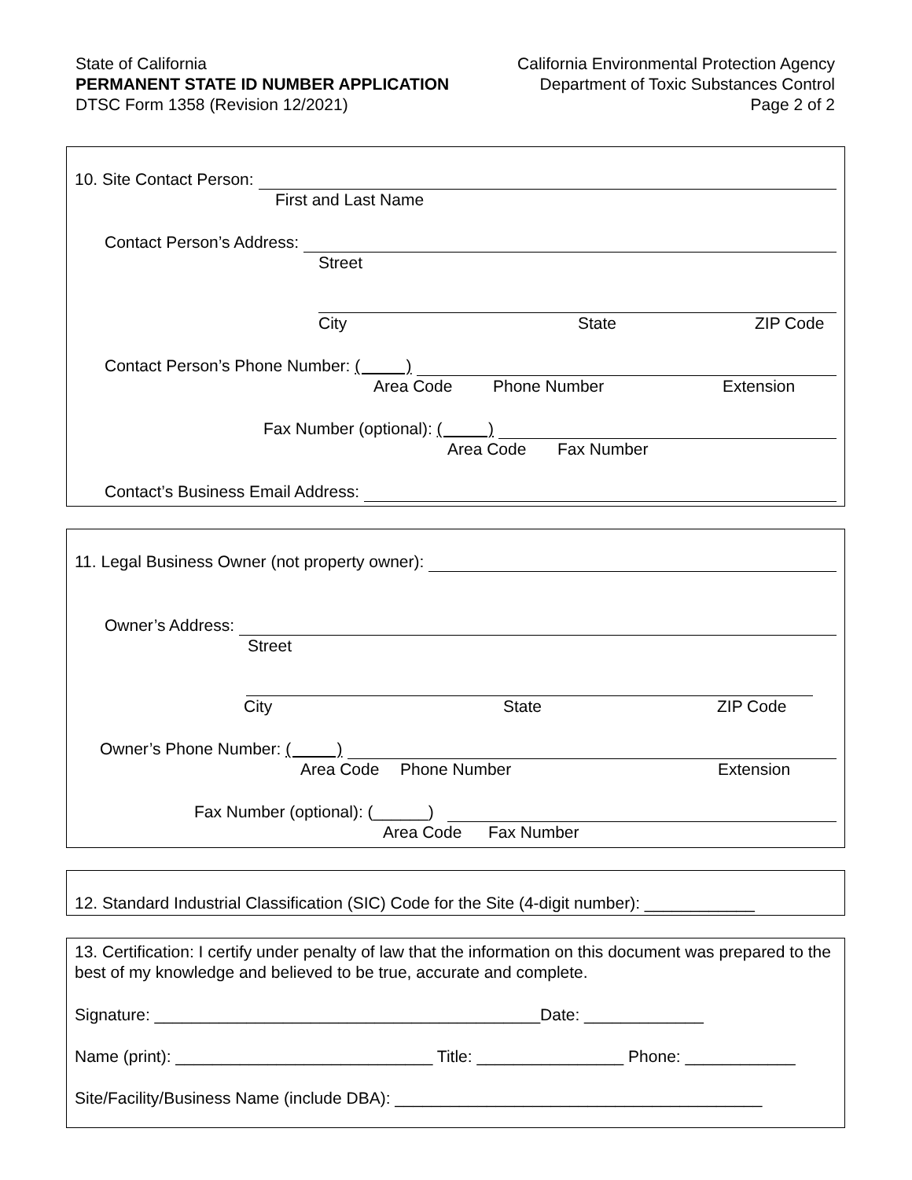State of California
PERMANENT STATE ID NUMBER APPLICATION
DTSC Form 1358 (Revision 12/2021)
California Environmental Protection Agency
Department of Toxic Substances Control
Page 2 of 2
10. Site Contact Person:
First and Last Name
Contact Person’s Address:
Street
City State ZIP Code
Contact Person’s Phone Number: ( )
Area Code Phone Number Extension
Fax Number (optional): ( )
Area Code Fax Number
Contact’s Business Email Address:
11. Legal Business Owner (not property owner):
Owner’s Address:
Street
City State ZIP Code
Owner’s Phone Number: ( )
Area Code Phone Number Extension
Fax Number (optional): (______)
Area Code Fax Number
12. Standard Industrial Classification (SIC) Code for the Site (4-digit number): ____________
13. Certification: I certify under penalty of law that the information on this document was prepared to the best of my knowledge and believed to be true, accurate and complete.
Signature: __________________________________________Date: _____________
Name (print): ____________________________ Title: ________________ Phone: ____________
Site/Facility/Business Name (include DBA): ________________________________________